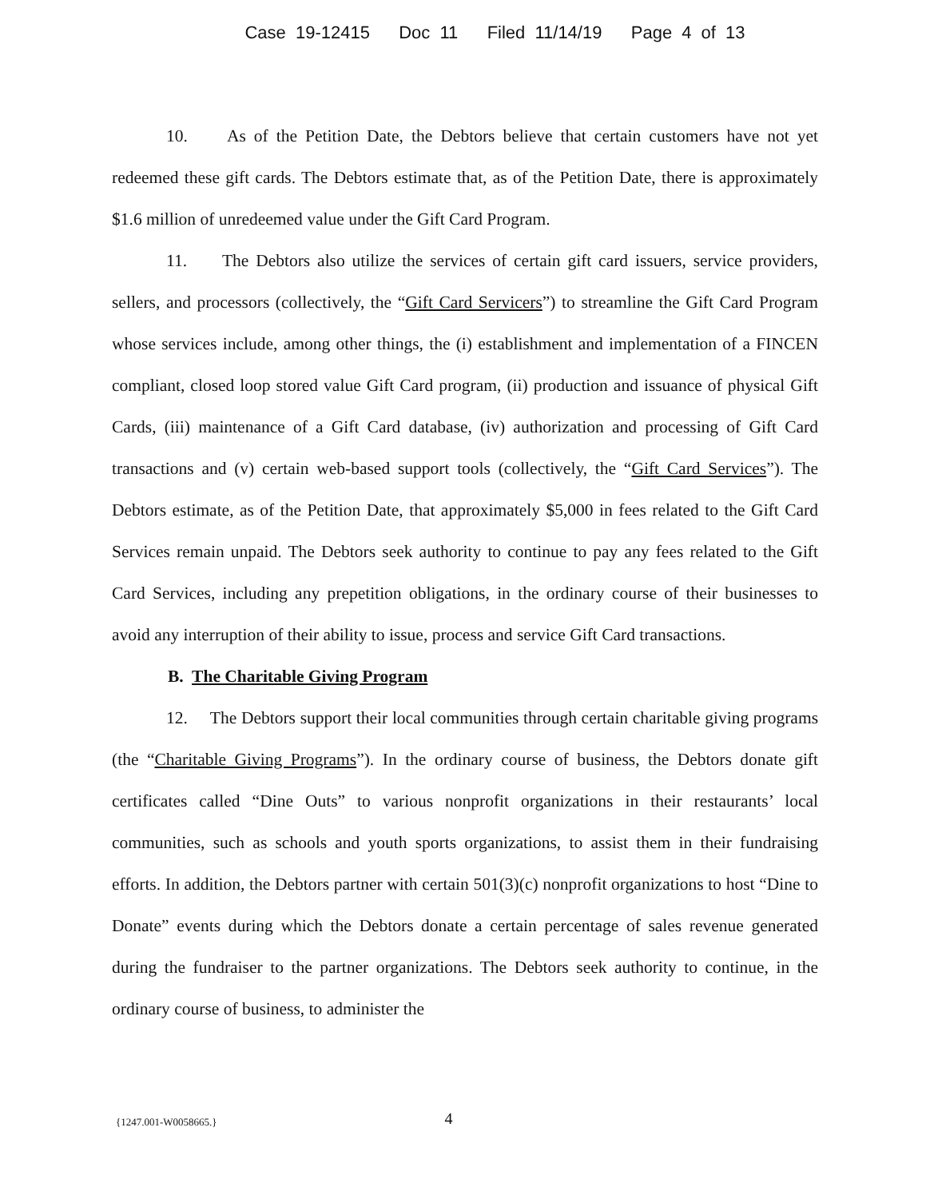Case 19-12415 Doc 11 Filed 11/14/19 Page 4 of 13
10. As of the Petition Date, the Debtors believe that certain customers have not yet redeemed these gift cards. The Debtors estimate that, as of the Petition Date, there is approximately $1.6 million of unredeemed value under the Gift Card Program.
11. The Debtors also utilize the services of certain gift card issuers, service providers, sellers, and processors (collectively, the “Gift Card Servicers”) to streamline the Gift Card Program whose services include, among other things, the (i) establishment and implementation of a FINCEN compliant, closed loop stored value Gift Card program, (ii) production and issuance of physical Gift Cards, (iii) maintenance of a Gift Card database, (iv) authorization and processing of Gift Card transactions and (v) certain web-based support tools (collectively, the “Gift Card Services”). The Debtors estimate, as of the Petition Date, that approximately $5,000 in fees related to the Gift Card Services remain unpaid. The Debtors seek authority to continue to pay any fees related to the Gift Card Services, including any prepetition obligations, in the ordinary course of their businesses to avoid any interruption of their ability to issue, process and service Gift Card transactions.
B. The Charitable Giving Program
12. The Debtors support their local communities through certain charitable giving programs (the “Charitable Giving Programs”). In the ordinary course of business, the Debtors donate gift certificates called “Dine Outs” to various nonprofit organizations in their restaurants’ local communities, such as schools and youth sports organizations, to assist them in their fundraising efforts. In addition, the Debtors partner with certain 501(3)(c) nonprofit organizations to host “Dine to Donate” events during which the Debtors donate a certain percentage of sales revenue generated during the fundraiser to the partner organizations. The Debtors seek authority to continue, in the ordinary course of business, to administer the
{1247.001-W0058665.} 4